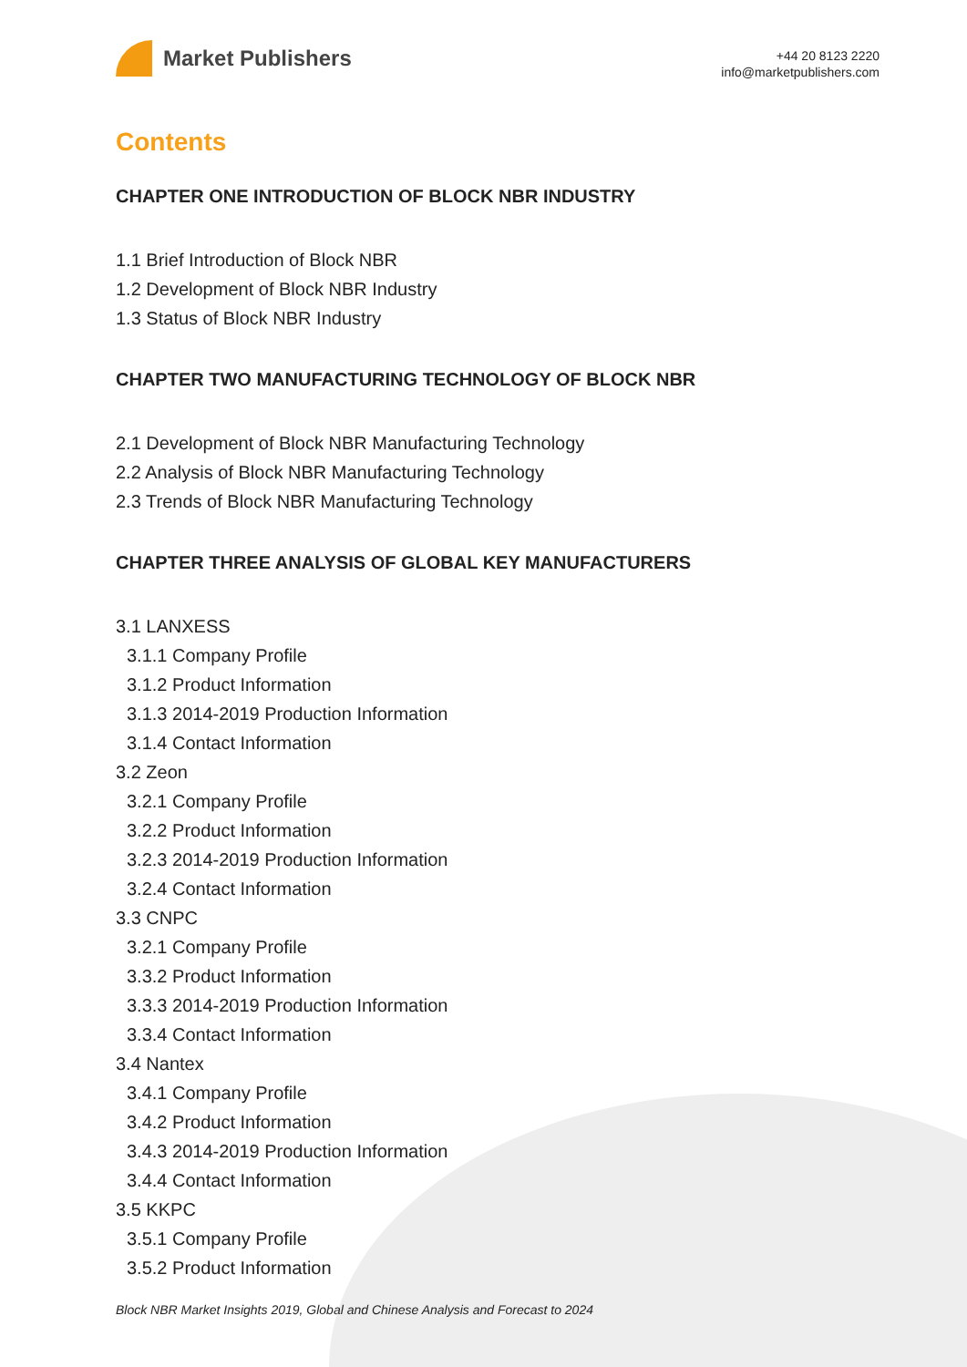Market Publishers
+44 20 8123 2220
info@marketpublishers.com
Contents
CHAPTER ONE INTRODUCTION OF BLOCK NBR INDUSTRY
1.1 Brief Introduction of Block NBR
1.2 Development of Block NBR Industry
1.3 Status of Block NBR Industry
CHAPTER TWO MANUFACTURING TECHNOLOGY OF BLOCK NBR
2.1 Development of Block NBR Manufacturing Technology
2.2 Analysis of Block NBR Manufacturing Technology
2.3 Trends of Block NBR Manufacturing Technology
CHAPTER THREE ANALYSIS OF GLOBAL KEY MANUFACTURERS
3.1 LANXESS
3.1.1 Company Profile
3.1.2 Product Information
3.1.3 2014-2019 Production Information
3.1.4 Contact Information
3.2 Zeon
3.2.1 Company Profile
3.2.2 Product Information
3.2.3 2014-2019 Production Information
3.2.4 Contact Information
3.3 CNPC
3.2.1 Company Profile
3.3.2 Product Information
3.3.3 2014-2019 Production Information
3.3.4 Contact Information
3.4 Nantex
3.4.1 Company Profile
3.4.2 Product Information
3.4.3 2014-2019 Production Information
3.4.4 Contact Information
3.5 KKPC
3.5.1 Company Profile
3.5.2 Product Information
Block NBR Market Insights 2019, Global and Chinese Analysis and Forecast to 2024